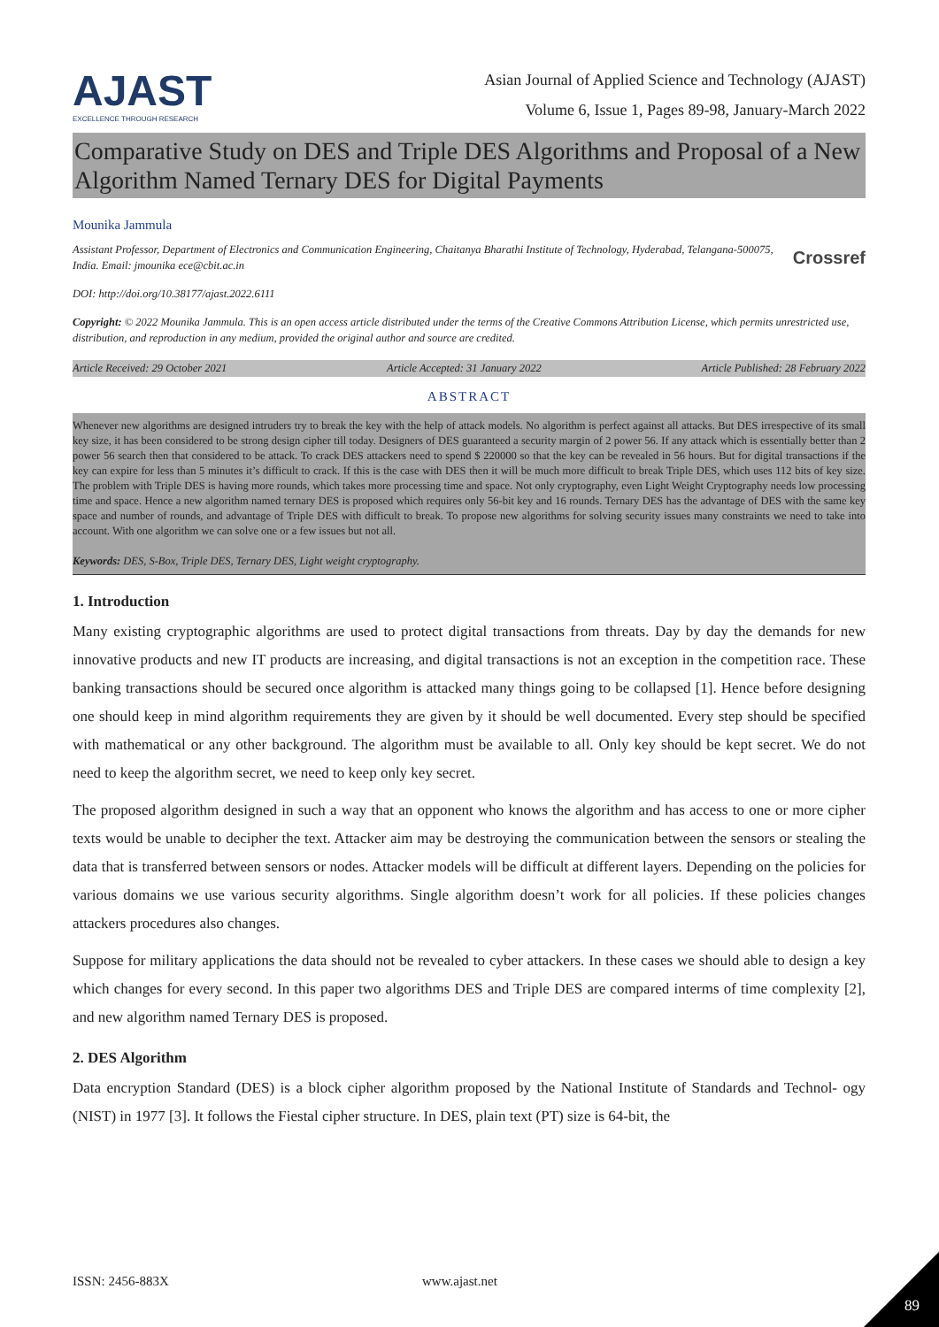AJAST
EXCELLENCE THROUGH RESEARCH
Asian Journal of Applied Science and Technology (AJAST)
Volume 6, Issue 1, Pages 89-98, January-March 2022
Comparative Study on DES and Triple DES Algorithms and Proposal of a New Algorithm Named Ternary DES for Digital Payments
Mounika Jammula
Assistant Professor, Department of Electronics and Communication Engineering, Chaitanya Bharathi Institute of Technology, Hyderabad, Telangana-500075, India. Email: jmounika ece@cbit.ac.in
Crossref
DOI: http://doi.org/10.38177/ajast.2022.6111
Copyright: © 2022 Mounika Jammula. This is an open access article distributed under the terms of the Creative Commons Attribution License, which permits unrestricted use, distribution, and reproduction in any medium, provided the original author and source are credited.
Article Received: 29 October 2021 Article Accepted: 31 January 2022 Article Published: 28 February 2022
ABSTRACT
Whenever new algorithms are designed intruders try to break the key with the help of attack models. No algorithm is perfect against all attacks. But DES irrespective of its small key size, it has been considered to be strong design cipher till today. Designers of DES guaranteed a security margin of 2 power 56. If any attack which is essentially better than 2 power 56 search then that considered to be attack. To crack DES attackers need to spend $ 220000 so that the key can be revealed in 56 hours. But for digital transactions if the key can expire for less than 5 minutes it’s difficult to crack. If this is the case with DES then it will be much more difficult to break Triple DES, which uses 112 bits of key size. The problem with Triple DES is having more rounds, which takes more processing time and space. Not only cryptography, even Light Weight Cryptography needs low processing time and space. Hence a new algorithm named ternary DES is proposed which requires only 56-bit key and 16 rounds. Ternary DES has the advantage of DES with the same key space and number of rounds, and advantage of Triple DES with difficult to break. To propose new algorithms for solving security issues many constraints we need to take into account. With one algorithm we can solve one or a few issues but not all.
Keywords: DES, S-Box, Triple DES, Ternary DES, Light weight cryptography.
1. Introduction
Many existing cryptographic algorithms are used to protect digital transactions from threats. Day by day the demands for new innovative products and new IT products are increasing, and digital transactions is not an exception in the competition race. These banking transactions should be secured once algorithm is attacked many things going to be collapsed [1]. Hence before designing one should keep in mind algorithm requirements they are given by it should be well documented. Every step should be specified with mathematical or any other background. The algorithm must be available to all. Only key should be kept secret. We do not need to keep the algorithm secret, we need to keep only key secret.
The proposed algorithm designed in such a way that an opponent who knows the algorithm and has access to one or more cipher texts would be unable to decipher the text. Attacker aim may be destroying the communication between the sensors or stealing the data that is transferred between sensors or nodes. Attacker models will be difficult at different layers. Depending on the policies for various domains we use various security algorithms. Single algorithm doesn’t work for all policies. If these policies changes attackers procedures also changes.
Suppose for military applications the data should not be revealed to cyber attackers. In these cases we should able to design a key which changes for every second. In this paper two algorithms DES and Triple DES are compared interms of time complexity [2], and new algorithm named Ternary DES is proposed.
2. DES Algorithm
Data encryption Standard (DES) is a block cipher algorithm proposed by the National Institute of Standards and Technol- ogy (NIST) in 1977 [3]. It follows the Fiestal cipher structure. In DES, plain text (PT) size is 64-bit, the
ISSN: 2456-883X www.ajast.net
89